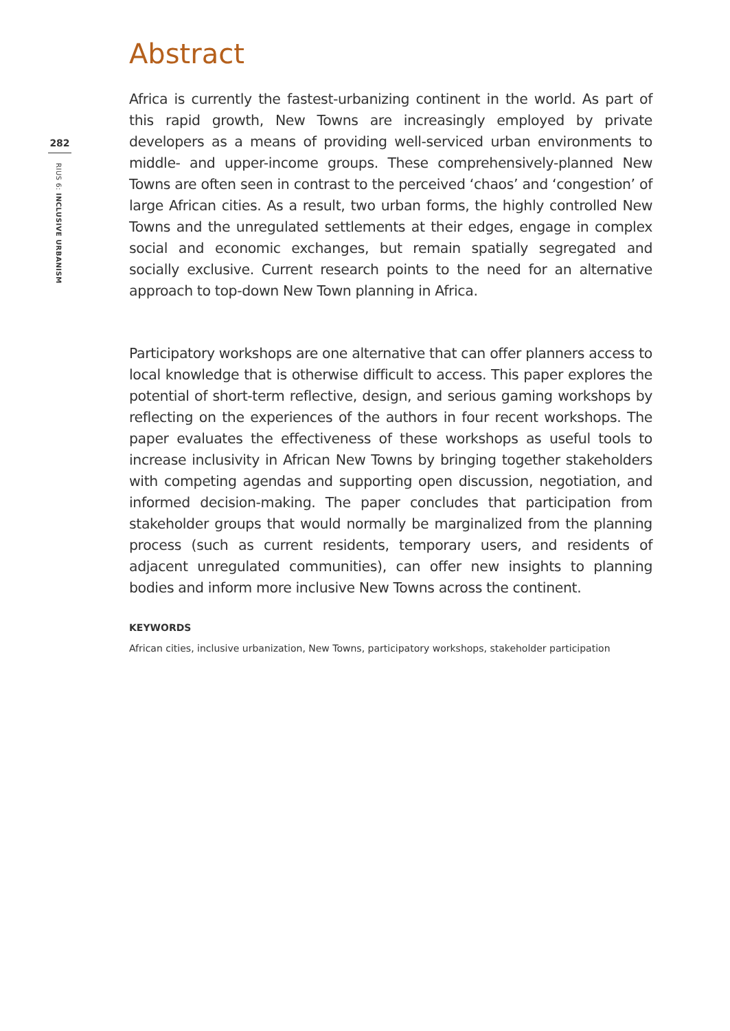282
RIUS 6: INCLUSIVE URBANISM
Abstract
Africa is currently the fastest-urbanizing continent in the world. As part of this rapid growth, New Towns are increasingly employed by private developers as a means of providing well-serviced urban environments to middle- and upper-income groups. These comprehensively-planned New Towns are often seen in contrast to the perceived ‘chaos’ and ‘congestion’ of large African cities. As a result, two urban forms, the highly controlled New Towns and the unregulated settlements at their edges, engage in complex social and economic exchanges, but remain spatially segregated and socially exclusive. Current research points to the need for an alternative approach to top-down New Town planning in Africa.
Participatory workshops are one alternative that can offer planners access to local knowledge that is otherwise difficult to access. This paper explores the potential of short-term reflective, design, and serious gaming workshops by reflecting on the experiences of the authors in four recent workshops. The paper evaluates the effectiveness of these workshops as useful tools to increase inclusivity in African New Towns by bringing together stakeholders with competing agendas and supporting open discussion, negotiation, and informed decision-making. The paper concludes that participation from stakeholder groups that would normally be marginalized from the planning process (such as current residents, temporary users, and residents of adjacent unregulated communities), can offer new insights to planning bodies and inform more inclusive New Towns across the continent.
KEYWORDS
African cities, inclusive urbanization, New Towns, participatory workshops, stakeholder participation